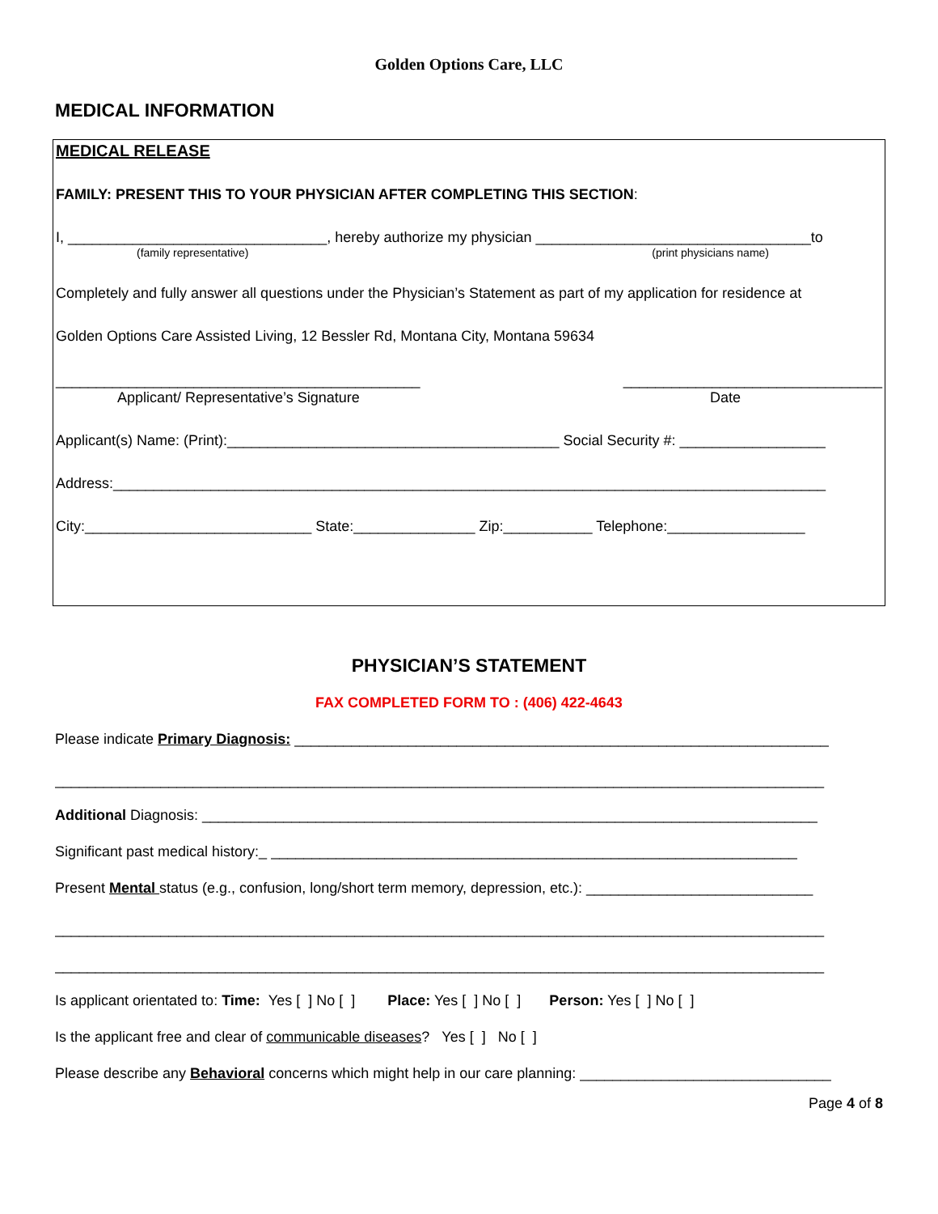Golden Options Care, LLC
MEDICAL INFORMATION
MEDICAL RELEASE
FAMILY: PRESENT THIS TO YOUR PHYSICIAN AFTER COMPLETING THIS SECTION:
I, ________________________________, hereby authorize my physician __________________________________to
(family representative) (print physicians name)
Completely and fully answer all questions under the Physician’s Statement as part of my application for residence at
Golden Options Care Assisted Living, 12 Bessler Rd, Montana City, Montana 59634
_____________________________________________ ________________________________
Applicant/ Representative’s Signature Date
Applicant(s) Name: (Print):_________________________________________ Social Security #: __________________
Address:________________________________________________________________________________________
City:____________________________ State:_______________ Zip:___________ Telephone:_________________
PHYSICIAN’S STATEMENT
FAX COMPLETED FORM TO : (406) 422-4643
Please indicate Primary Diagnosis: __________________________________________________________________
_______________________________________________________________________________________________
Additional Diagnosis: ____________________________________________________________________________
Significant past medical history:_ _________________________________________________________________
Present Mental status (e.g., confusion, long/short term memory, depression, etc.): ____________________________
_______________________________________________________________________________________________
_______________________________________________________________________________________________
Is applicant orientated to: Time: Yes [ ] No [ ] Place: Yes [ ] No [ ] Person: Yes [ ] No [ ]
Is the applicant free and clear of communicable diseases? Yes [ ] No [ ]
Please describe any Behavioral concerns which might help in our care planning: _______________________________
Page 4 of 8